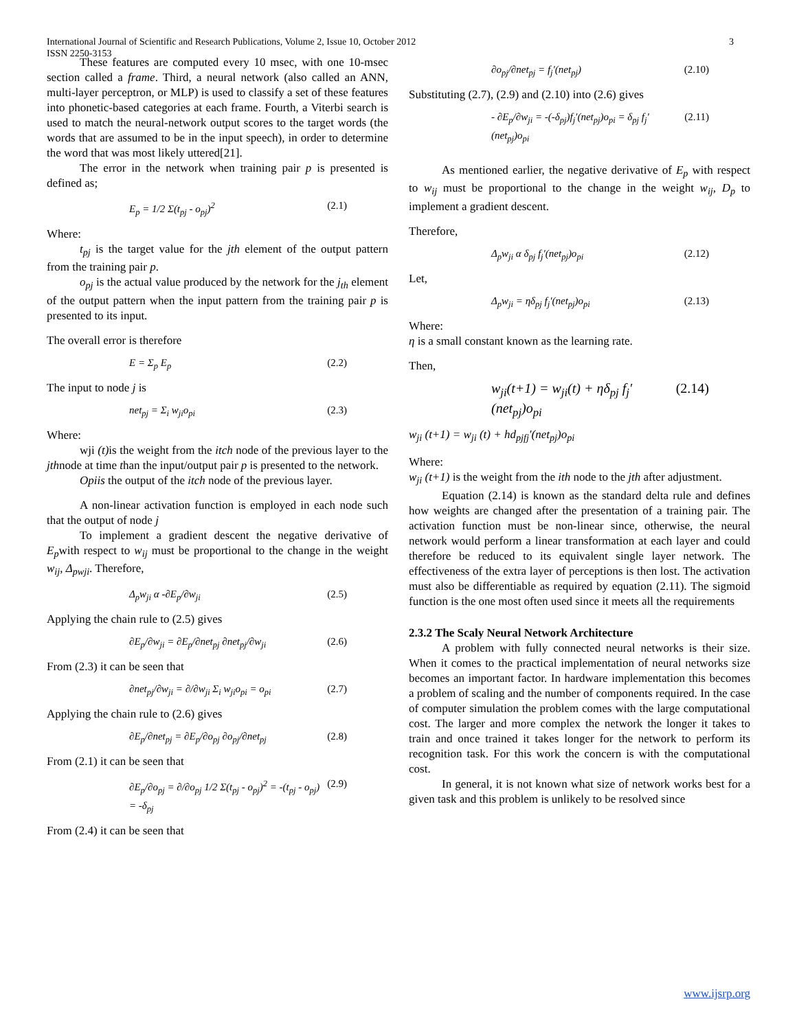International Journal of Scientific and Research Publications, Volume 2, Issue 10, October 2012
ISSN 2250-3153
3
These features are computed every 10 msec, with one 10-msec section called a frame. Third, a neural network (also called an ANN, multi-layer perceptron, or MLP) is used to classify a set of these features into phonetic-based categories at each frame. Fourth, a Viterbi search is used to match the neural-network output scores to the target words (the words that are assumed to be in the input speech), in order to determine the word that was most likely uttered[21].
The error in the network when training pair p is presented is defined as;
E<sub>p</sub> = 1/2 Σ(t<sub>pj</sub> - o<sub>pj</sub>)<sup>2</sup> (2.1)
Where:
t<sub>pj</sub> is the target value for the jth element of the output pattern from the training pair p.
o<sub>pj</sub> is the actual value produced by the network for the j<sub>th</sub> element of the output pattern when the input pattern from the training pair p is presented to its input.
The overall error is therefore
E = Σ<sub>p</sub> E<sub>p</sub> (2.2)
The input to node j is
net<sub>pj</sub> = Σ<sub>i</sub> w<sub>ji</sub>o<sub>pi</sub> (2.3)
Where:
wji (t) is the weight from the itch node of the previous layer to the jthnode at time than the input/output pair p is presented to the network.
Opiis the output of the itch node of the previous layer.
A non-linear activation function is employed in each node such that the output of node j
To implement a gradient descent the negative derivative of E<sub>p</sub>with respect to w<sub>ij</sub> must be proportional to the change in the weight w<sub>ij</sub>, Δ<sub>pwji</sub>. Therefore,
Δ<sub>p</sub>w<sub>ji</sub> α -∂E<sub>p</sub>/∂w<sub>ji</sub> (2.5)
Applying the chain rule to (2.5) gives
∂E<sub>p</sub>/∂w<sub>ji</sub> = ∂E<sub>p</sub>/∂net<sub>pj</sub> ∂net<sub>pj</sub>/∂w<sub>ji</sub> (2.6)
From (2.3) it can be seen that
∂net<sub>pj</sub>/∂w<sub>ji</sub> = ∂/∂w<sub>ji</sub> Σ<sub>i</sub> w<sub>ji</sub>o<sub>pi</sub> = o<sub>pi</sub> (2.7)
Applying the chain rule to (2.6) gives
∂E<sub>p</sub>/∂net<sub>pj</sub> = ∂E<sub>p</sub>/∂o<sub>pj</sub> ∂o<sub>pj</sub>/∂net<sub>pj</sub> (2.8)
From (2.1) it can be seen that
∂E<sub>p</sub>/∂o<sub>pj</sub> = ∂/∂o<sub>pj</sub> 1/2 Σ(t<sub>pj</sub> - o<sub>pj</sub>)<sup>2</sup> = -(t<sub>pj</sub> - o<sub>pj</sub>) = -δ<sub>pj</sub> (2.9)
From (2.4) it can be seen that
∂o<sub>pj</sub>/∂net<sub>pj</sub> = f<sub>j</sub>′(net<sub>pj</sub>) (2.10)
Substituting (2.7), (2.9) and (2.10) into (2.6) gives
- ∂E<sub>p</sub>/∂w<sub>ji</sub> = -(-δ<sub>pj</sub>)f<sub>j</sub>′(net<sub>pj</sub>)o<sub>pi</sub> = δ<sub>pj</sub> f<sub>j</sub>′(net<sub>pj</sub>)o<sub>pi</sub> (2.11)
As mentioned earlier, the negative derivative of E<sub>p</sub> with respect to w<sub>ij</sub> must be proportional to the change in the weight w<sub>ij</sub>, D<sub>p</sub> to implement a gradient descent.
Therefore,
Δ<sub>p</sub>w<sub>ji</sub> α δ<sub>pj</sub> f<sub>j</sub>′(net<sub>pj</sub>)o<sub>pi</sub> (2.12)
Let,
Δ<sub>p</sub>w<sub>ji</sub> = ηδ<sub>pj</sub> f<sub>j</sub>′(net<sub>pj</sub>)o<sub>pi</sub> (2.13)
Where:
η is a small constant known as the learning rate.
Then,
w<sub>ji</sub>(t+1) = w<sub>ji</sub>(t) + ηδ<sub>pj</sub> f<sub>j</sub>′(net<sub>pj</sub>)o<sub>pi</sub> (2.14)
w<sub>ji</sub> (t+1) = w<sub>ji</sub> (t) + hd<sub>pjfj</sub>′(net<sub>pj</sub>)o<sub>pi</sub>
Where:
w<sub>ji</sub> (t+1) is the weight from the ith node to the jth after adjustment.
Equation (2.14) is known as the standard delta rule and defines how weights are changed after the presentation of a training pair. The activation function must be non-linear since, otherwise, the neural network would perform a linear transformation at each layer and could therefore be reduced to its equivalent single layer network. The effectiveness of the extra layer of perceptions is then lost. The activation must also be differentiable as required by equation (2.11). The sigmoid function is the one most often used since it meets all the requirements
2.3.2 The Scaly Neural Network Architecture
A problem with fully connected neural networks is their size. When it comes to the practical implementation of neural networks size becomes an important factor. In hardware implementation this becomes a problem of scaling and the number of components required. In the case of computer simulation the problem comes with the large computational cost. The larger and more complex the network the longer it takes to train and once trained it takes longer for the network to perform its recognition task. For this work the concern is with the computational cost.
In general, it is not known what size of network works best for a given task and this problem is unlikely to be resolved since
www.ijsrp.org